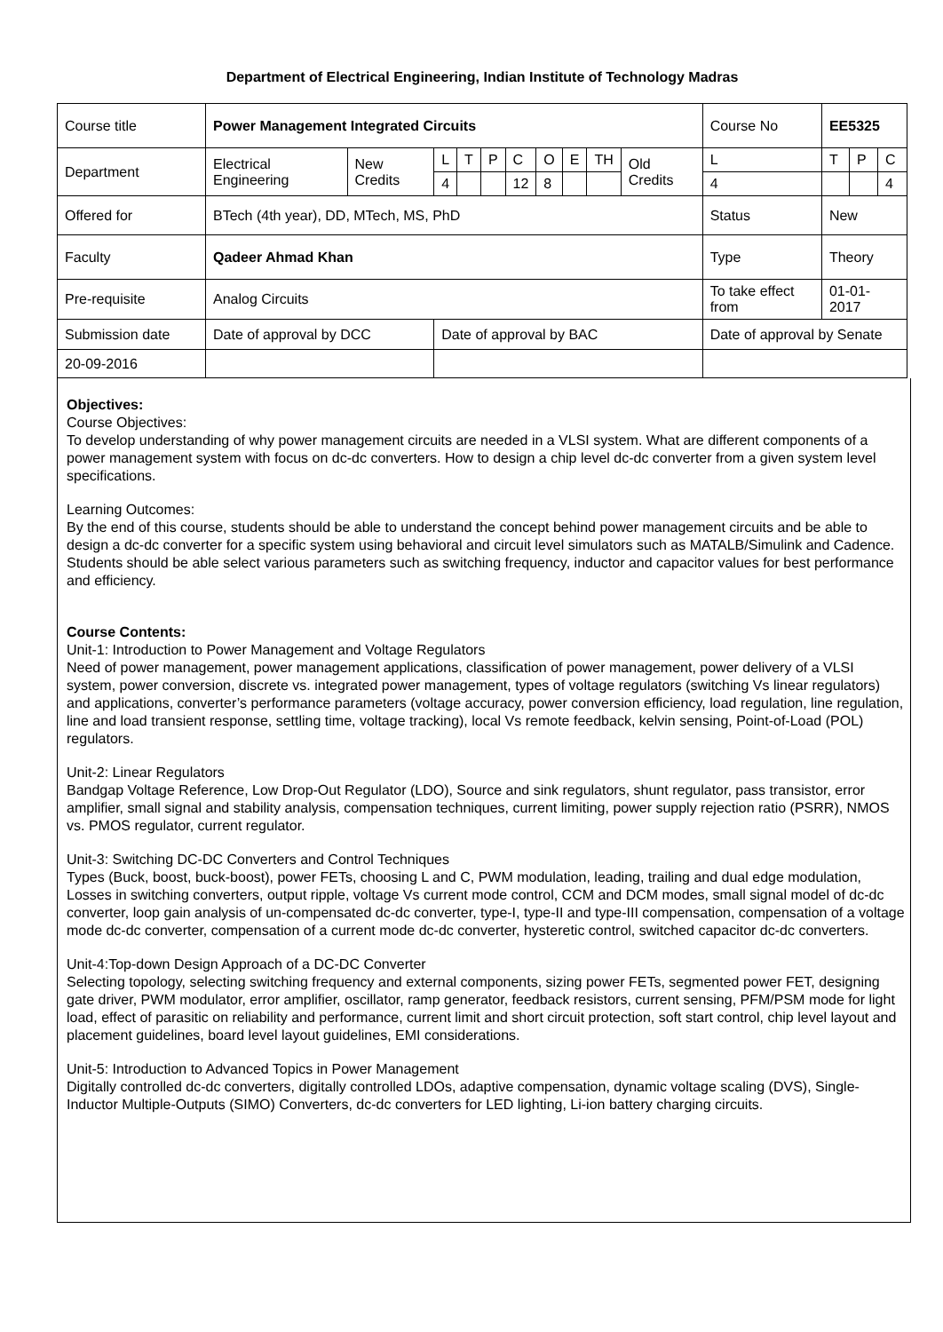Department of Electrical Engineering, Indian Institute of Technology Madras
| Course title | Power Management Integrated Circuits | | | | | | | | | | Course No | EE5325 | | |
| Department | Electrical Engineering | New Credits | L | T | P | C | O | E | TH | Old Credits | L | T | P | C |
| | | | 4 | | | 12 | 8 | | | | 4 | | | 4 |
| Offered for | BTech (4th year), DD, MTech, MS, PhD | | | | | | | | | | Status | New | | |
| Faculty | Qadeer Ahmad Khan | | | | | | | | | | Type | Theory | | |
| Pre-requisite | Analog Circuits | | | | | | | | | | To take effect from | 01-01-2017 | | |
| Submission date | Date of approval by DCC | | Date of approval by BAC | | | | | | | | Date of approval by Senate | | | |
| 20-09-2016 | | | | | | | | | | | | | | |
Objectives:
Course Objectives:
To develop understanding of why power management circuits are needed in a VLSI system. What are different components of a power management system with focus on dc-dc converters. How to design a chip level dc-dc converter from a given system level specifications.
Learning Outcomes:
By the end of this course, students should be able to understand the concept behind power management circuits and be able to design a dc-dc converter for a specific system using behavioral and circuit level simulators such as MATALB/Simulink and Cadence. Students should be able select various parameters such as switching frequency, inductor and capacitor values for best performance and efficiency.
Course Contents:
Unit-1: Introduction to Power Management and Voltage Regulators
Need of power management, power management applications, classification of power management, power delivery of a VLSI system, power conversion, discrete vs. integrated power management, types of voltage regulators (switching Vs linear regulators) and applications, converter’s performance parameters (voltage accuracy, power conversion efficiency, load regulation, line regulation, line and load transient response, settling time, voltage tracking), local Vs remote feedback, kelvin sensing, Point-of-Load (POL) regulators.
Unit-2: Linear Regulators
Bandgap Voltage Reference, Low Drop-Out Regulator (LDO), Source and sink regulators, shunt regulator, pass transistor, error amplifier, small signal and stability analysis, compensation techniques, current limiting, power supply rejection ratio (PSRR), NMOS vs. PMOS regulator, current regulator.
Unit-3: Switching DC-DC Converters and Control Techniques
Types (Buck, boost, buck-boost), power FETs, choosing L and C, PWM modulation, leading, trailing and dual edge modulation, Losses in switching converters, output ripple, voltage Vs current mode control, CCM and DCM modes, small signal model of dc-dc converter, loop gain analysis of un-compensated dc-dc converter, type-I, type-II and type-III compensation, compensation of a voltage mode dc-dc converter, compensation of a current mode dc-dc converter, hysteretic control, switched capacitor dc-dc converters.
Unit-4:Top-down Design Approach of a DC-DC Converter
Selecting topology, selecting switching frequency and external components, sizing power FETs, segmented power FET, designing gate driver, PWM modulator, error amplifier, oscillator, ramp generator, feedback resistors, current sensing, PFM/PSM mode for light load, effect of parasitic on reliability and performance, current limit and short circuit protection, soft start control, chip level layout and placement guidelines, board level layout guidelines, EMI considerations.
Unit-5: Introduction to Advanced Topics in Power Management
Digitally controlled dc-dc converters, digitally controlled LDOs, adaptive compensation, dynamic voltage scaling (DVS), Single-Inductor Multiple-Outputs (SIMO) Converters, dc-dc converters for LED lighting, Li-ion battery charging circuits.